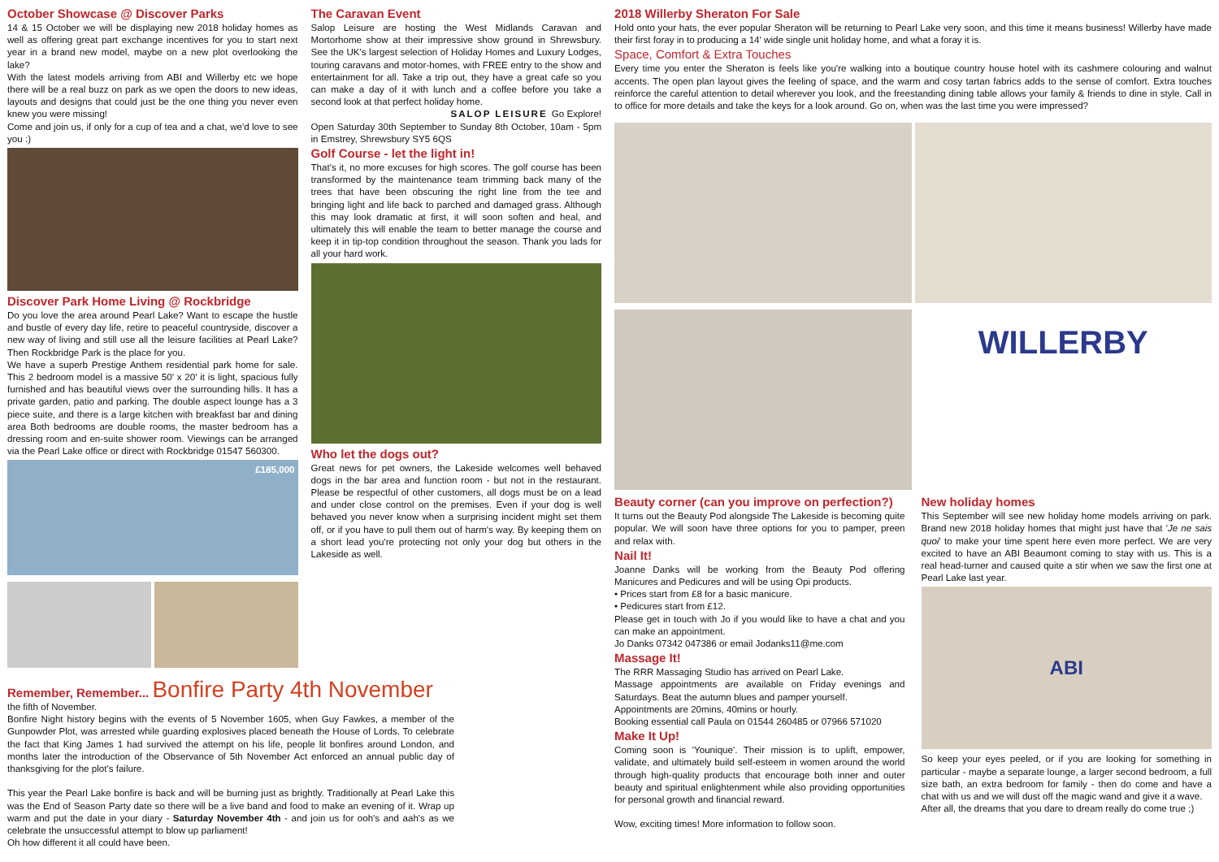October Showcase @ Discover Parks
14 & 15 October we will be displaying new 2018 holiday homes as well as offering great part exchange incentives for you to start next year in a brand new model, maybe on a new plot overlooking the lake?
With the latest models arriving from ABI and Willerby etc we hope there will be a real buzz on park as we open the doors to new ideas, layouts and designs that could just be the one thing you never even knew you were missing!
Come and join us, if only for a cup of tea and a chat, we'd love to see you :)
Discover Park Home Living @ Rockbridge
Do you love the area around Pearl Lake? Want to escape the hustle and bustle of every day life, retire to peaceful countryside, discover a new way of living and still use all the leisure facilities at Pearl Lake? Then Rockbridge Park is the place for you.
We have a superb Prestige Anthem residential park home for sale. This 2 bedroom model is a massive 50' x 20' it is light, spacious fully furnished and has beautiful views over the surrounding hills. It has a private garden, patio and parking. The double aspect lounge has a 3 piece suite, and there is a large kitchen with breakfast bar and dining area Both bedrooms are double rooms, the master bedroom has a dressing room and en-suite shower room. Viewings can be arranged via the Pearl Lake office or direct with Rockbridge 01547 560300.
£185,000
The Caravan Event
Salop Leisure are hosting the West Midlands Caravan and Mortorhome show at their impressive show ground in Shrewsbury. See the UK's largest selection of Holiday Homes and Luxury Lodges, touring caravans and motor-homes, with FREE entry to the show and entertainment for all. Take a trip out, they have a great cafe so you can make a day of it with lunch and a coffee before you take a second look at that perfect holiday home.
SALOP LEISURE Go Explore!
Open Saturday 30th September to Sunday 8th October, 10am - 5pm in Emstrey, Shrewsbury SY5 6QS
Golf Course - let the light in!
That's it, no more excuses for high scores. The golf course has been transformed by the maintenance team trimming back many of the trees that have been obscuring the right line from the tee and bringing light and life back to parched and damaged grass. Although this may look dramatic at first, it will soon soften and heal, and ultimately this will enable the team to better manage the course and keep it in tip-top condition throughout the season. Thank you lads for all your hard work.
Who let the dogs out?
Great news for pet owners, the Lakeside welcomes well behaved dogs in the bar area and function room - but not in the restaurant. Please be respectful of other customers, all dogs must be on a lead and under close control on the premises. Even if your dog is well behaved you never know when a surprising incident might set them off, or if you have to pull them out of harm's way. By keeping them on a short lead you're protecting not only your dog but others in the Lakeside as well.
2018 Willerby Sheraton For Sale
Hold onto your hats, the ever popular Sheraton will be returning to Pearl Lake very soon, and this time it means business! Willerby have made their first foray in to producing a 14' wide single unit holiday home, and what a foray it is.
Space, Comfort & Extra Touches
Every time you enter the Sheraton is feels like you're walking into a boutique country house hotel with its cashmere colouring and walnut accents. The open plan layout gives the feeling of space, and the warm and cosy tartan fabrics adds to the sense of comfort. Extra touches reinforce the careful attention to detail wherever you look, and the freestanding dining table allows your family & friends to dine in style. Call in to office for more details and take the keys for a look around. Go on, when was the last time you were impressed?
WILLERBY
Beauty corner (can you improve on perfection?)
It turns out the Beauty Pod alongside The Lakeside is becoming quite popular. We will soon have three options for you to pamper, preen and relax with.
Nail It!
Joanne Danks will be working from the Beauty Pod offering Manicures and Pedicures and will be using Opi products.
• Prices start from £8 for a basic manicure.
• Pedicures start from £12.
Please get in touch with Jo if you would like to have a chat and you can make an appointment.
Jo Danks 07342 047386 or email Jodanks11@me.com
Massage It!
The RRR Massaging Studio has arrived on Pearl Lake.
Massage appointments are available on Friday evenings and Saturdays. Beat the autumn blues and pamper yourself.
Appointments are 20mins, 40mins or hourly.
Booking essential call Paula on 01544 260485 or 07966 571020
Make It Up!
Coming soon is 'Younique'. Their mission is to uplift, empower, validate, and ultimately build self-esteem in women around the world through high-quality products that encourage both inner and outer beauty and spiritual enlightenment while also providing opportunities for personal growth and financial reward.
Wow, exciting times! More information to follow soon.
New holiday homes
This September will see new holiday home models arriving on park. Brand new 2018 holiday homes that might just have that 'Je ne sais quoi' to make your time spent here even more perfect. We are very excited to have an ABI Beaumont coming to stay with us. This is a real head-turner and caused quite a stir when we saw the first one at Pearl Lake last year.
ABI
So keep your eyes peeled, or if you are looking for something in particular - maybe a separate lounge, a larger second bedroom, a full size bath, an extra bedroom for family - then do come and have a chat with us and we will dust off the magic wand and give it a wave.
After all, the dreams that you dare to dream really do come true ;)
Remember, Remember... Bonfire Party 4th November
the fifth of November.
Bonfire Night history begins with the events of 5 November 1605, when Guy Fawkes, a member of the Gunpowder Plot, was arrested while guarding explosives placed beneath the House of Lords. To celebrate the fact that King James 1 had survived the attempt on his life, people lit bonfires around London, and months later the introduction of the Observance of 5th November Act enforced an annual public day of thanksgiving for the plot's failure.
This year the Pearl Lake bonfire is back and will be burning just as brightly. Traditionally at Pearl Lake this was the End of Season Party date so there will be a live band and food to make an evening of it. Wrap up warm and put the date in your diary - Saturday November 4th - and join us for ooh's and aah's as we celebrate the unsuccessful attempt to blow up parliament!
Oh how different it all could have been.